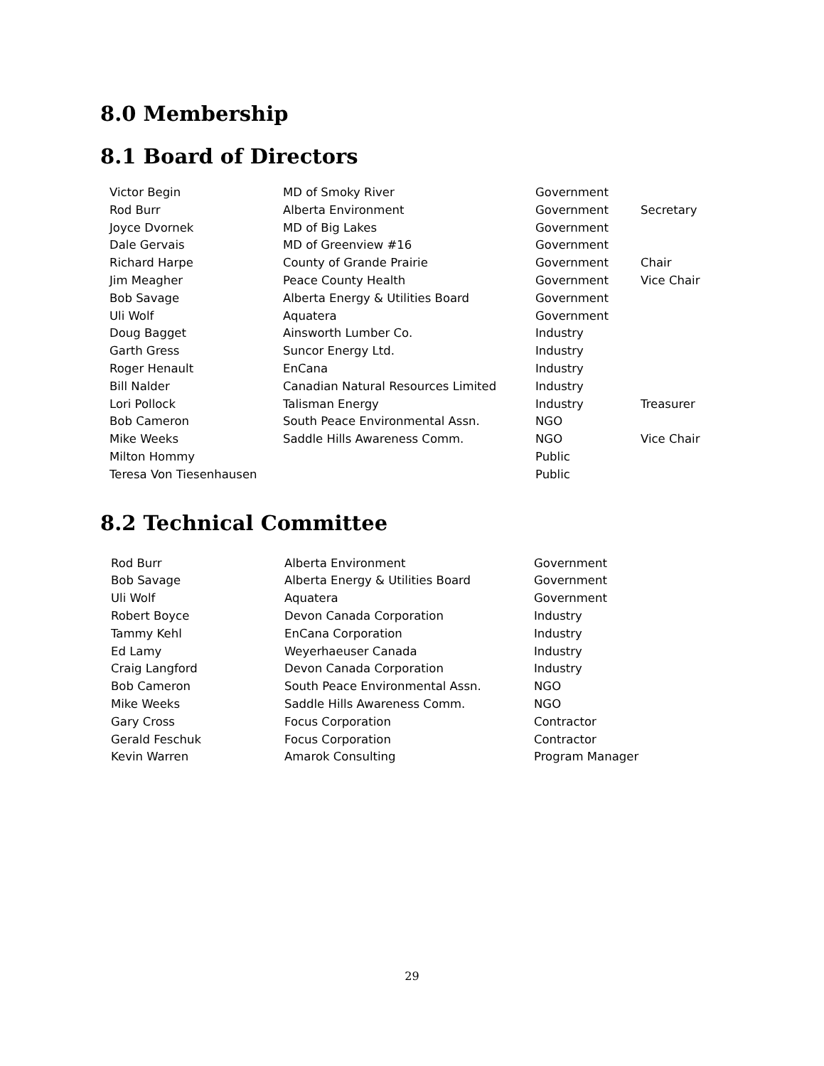8.0 Membership
8.1 Board of Directors
| Victor Begin | MD of Smoky River | Government | |
| Rod Burr | Alberta Environment | Government | Secretary |
| Joyce Dvornek | MD of Big Lakes | Government | |
| Dale Gervais | MD of Greenview #16 | Government | |
| Richard Harpe | County of Grande Prairie | Government | Chair |
| Jim Meagher | Peace County Health | Government | Vice Chair |
| Bob Savage | Alberta Energy & Utilities Board | Government | |
| Uli Wolf | Aquatera | Government | |
| Doug Bagget | Ainsworth Lumber Co. | Industry | |
| Garth Gress | Suncor Energy Ltd. | Industry | |
| Roger Henault | EnCana | Industry | |
| Bill Nalder | Canadian Natural Resources Limited | Industry | |
| Lori Pollock | Talisman Energy | Industry | Treasurer |
| Bob Cameron | South Peace Environmental Assn. | NGO | |
| Mike Weeks | Saddle Hills Awareness Comm. | NGO | Vice Chair |
| Milton Hommy | | Public | |
| Teresa Von Tiesenhausen | | Public | |
8.2 Technical Committee
| Rod Burr | Alberta Environment | Government |
| Bob Savage | Alberta Energy & Utilities Board | Government |
| Uli Wolf | Aquatera | Government |
| Robert Boyce | Devon Canada Corporation | Industry |
| Tammy Kehl | EnCana Corporation | Industry |
| Ed Lamy | Weyerhaeuser Canada | Industry |
| Craig Langford | Devon Canada Corporation | Industry |
| Bob Cameron | South Peace Environmental Assn. | NGO |
| Mike Weeks | Saddle Hills Awareness Comm. | NGO |
| Gary Cross | Focus Corporation | Contractor |
| Gerald Feschuk | Focus Corporation | Contractor |
| Kevin Warren | Amarok Consulting | Program Manager |
29